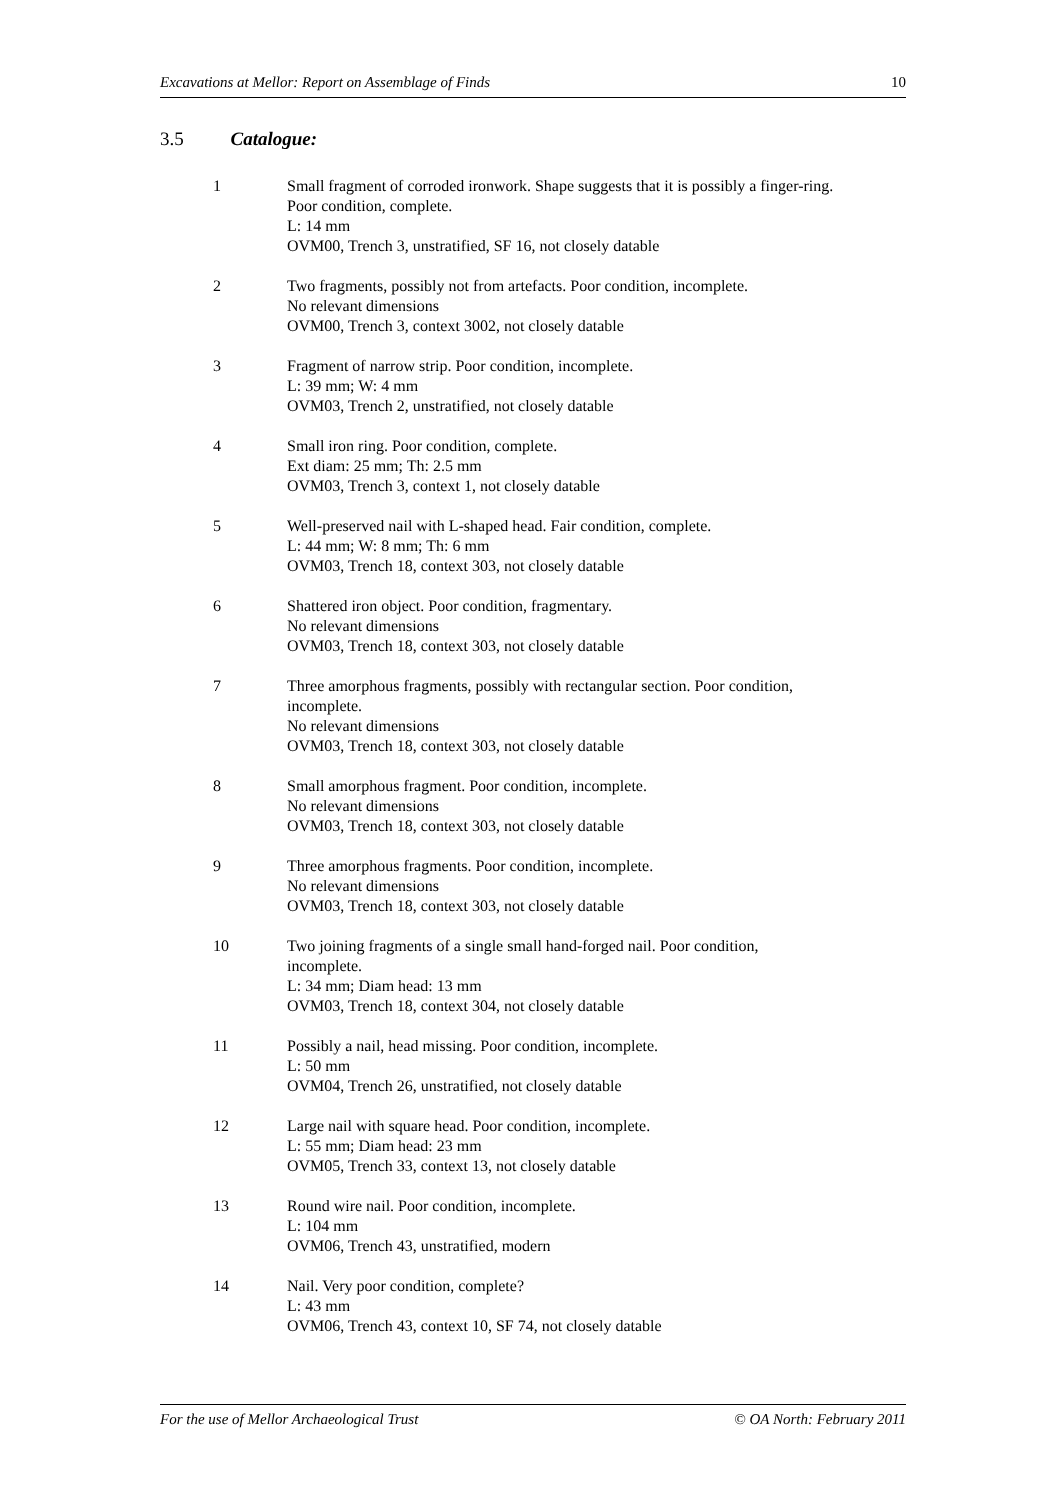Excavations at Mellor: Report on Assemblage of Finds 10
3.5 Catalogue:
1 Small fragment of corroded ironwork. Shape suggests that it is possibly a finger-ring.
Poor condition, complete.
L: 14 mm
OVM00, Trench 3, unstratified, SF 16, not closely datable
2 Two fragments, possibly not from artefacts. Poor condition, incomplete.
No relevant dimensions
OVM00, Trench 3, context 3002, not closely datable
3 Fragment of narrow strip. Poor condition, incomplete.
L: 39 mm; W: 4 mm
OVM03, Trench 2, unstratified, not closely datable
4 Small iron ring. Poor condition, complete.
Ext diam: 25 mm; Th: 2.5 mm
OVM03, Trench 3, context 1, not closely datable
5 Well-preserved nail with L-shaped head. Fair condition, complete.
L: 44 mm; W: 8 mm; Th: 6 mm
OVM03, Trench 18, context 303, not closely datable
6 Shattered iron object. Poor condition, fragmentary.
No relevant dimensions
OVM03, Trench 18, context 303, not closely datable
7 Three amorphous fragments, possibly with rectangular section. Poor condition,
incomplete.
No relevant dimensions
OVM03, Trench 18, context 303, not closely datable
8 Small amorphous fragment. Poor condition, incomplete.
No relevant dimensions
OVM03, Trench 18, context 303, not closely datable
9 Three amorphous fragments. Poor condition, incomplete.
No relevant dimensions
OVM03, Trench 18, context 303, not closely datable
10 Two joining fragments of a single small hand-forged nail. Poor condition,
incomplete.
L: 34 mm; Diam head: 13 mm
OVM03, Trench 18, context 304, not closely datable
11 Possibly a nail, head missing. Poor condition, incomplete.
L: 50 mm
OVM04, Trench 26, unstratified, not closely datable
12 Large nail with square head. Poor condition, incomplete.
L: 55 mm; Diam head: 23 mm
OVM05, Trench 33, context 13, not closely datable
13 Round wire nail. Poor condition, incomplete.
L: 104 mm
OVM06, Trench 43, unstratified, modern
14 Nail. Very poor condition, complete?
L: 43 mm
OVM06, Trench 43, context 10, SF 74, not closely datable
For the use of Mellor Archaeological Trust © OA North: February 2011